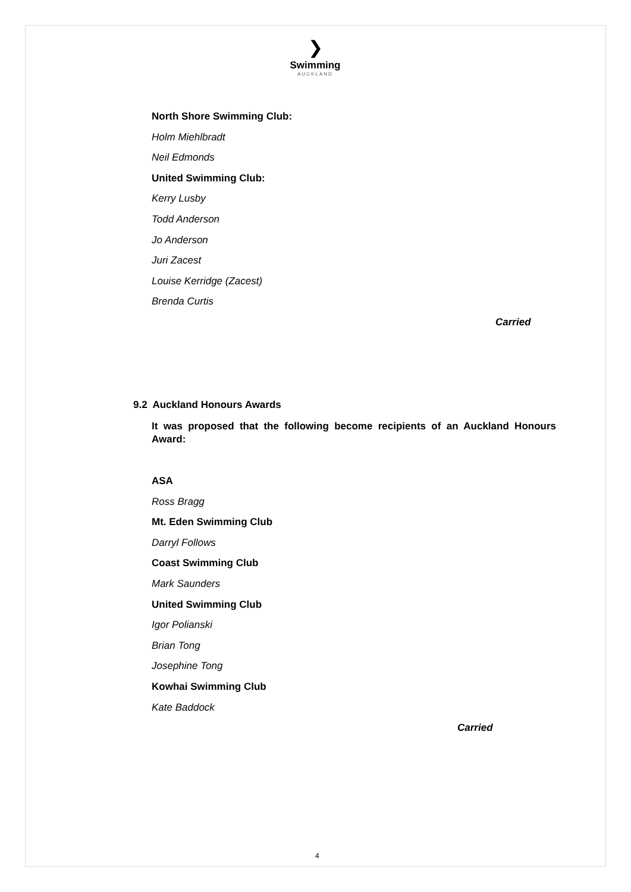❯
Swimming
AUCKLAND
North Shore Swimming Club:
Holm Miehlbradt
Neil Edmonds
United Swimming Club:
Kerry Lusby
Todd Anderson
Jo Anderson
Juri Zacest
Louise Kerridge (Zacest)
Brenda Curtis
Carried
9.2 Auckland Honours Awards
It was proposed that the following become recipients of an Auckland Honours Award:
ASA
Ross Bragg
Mt. Eden Swimming Club
Darryl Follows
Coast Swimming Club
Mark Saunders
United Swimming Club
Igor Polianski
Brian Tong
Josephine Tong
Kowhai Swimming Club
Kate Baddock
Carried
4